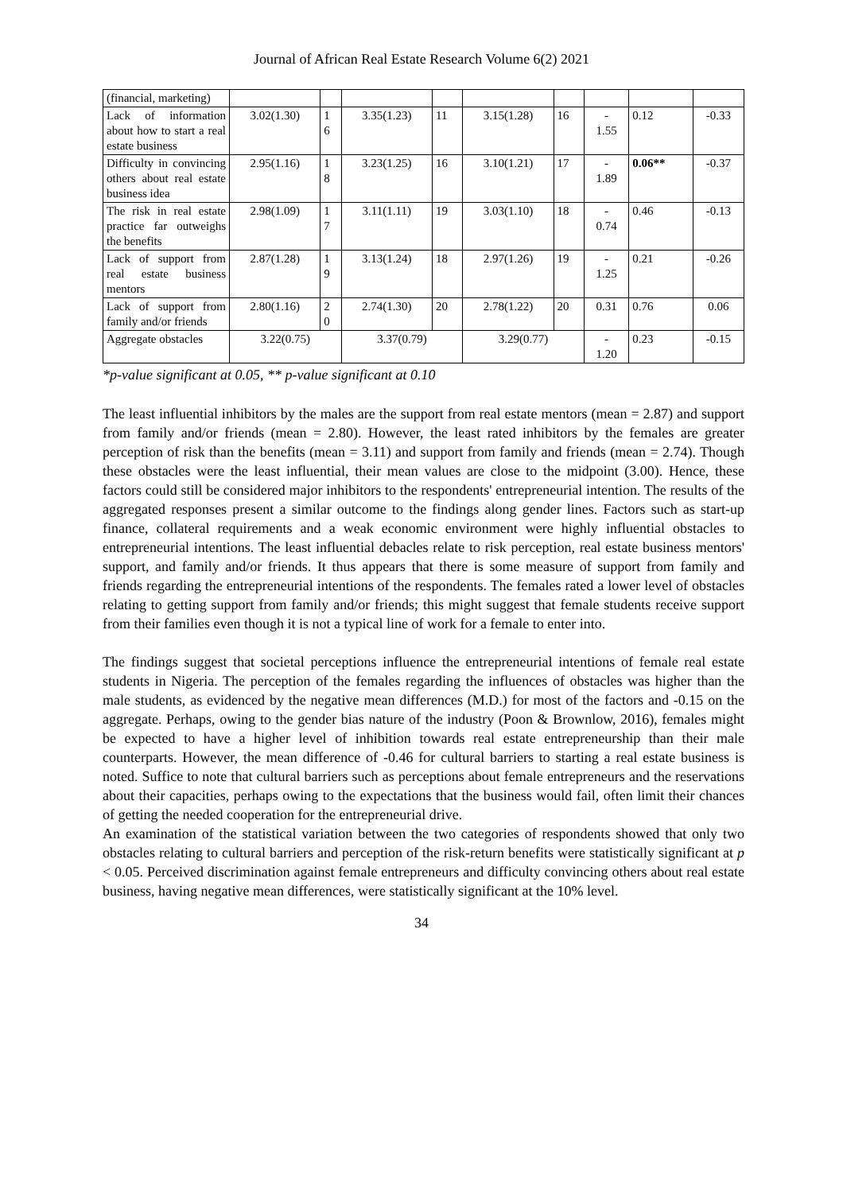Journal of African Real Estate Research Volume 6(2) 2021
| (financial, marketing) | | | | | | | | | |
| Lack of information about how to start a real estate business | 3.02(1.30) | 1 6 | 3.35(1.23) | 11 | 3.15(1.28) | 16 | - 1.55 | 0.12 | -0.33 |
| Difficulty in convincing others about real estate business idea | 2.95(1.16) | 1 8 | 3.23(1.25) | 16 | 3.10(1.21) | 17 | - 1.89 | 0.06** | -0.37 |
| The risk in real estate practice far outweighs the benefits | 2.98(1.09) | 1 7 | 3.11(1.11) | 19 | 3.03(1.10) | 18 | - 0.74 | 0.46 | -0.13 |
| Lack of support from real estate business mentors | 2.87(1.28) | 1 9 | 3.13(1.24) | 18 | 2.97(1.26) | 19 | - 1.25 | 0.21 | -0.26 |
| Lack of support from family and/or friends | 2.80(1.16) | 2 0 | 2.74(1.30) | 20 | 2.78(1.22) | 20 | 0.31 | 0.76 | 0.06 |
| Aggregate obstacles | 3.22(0.75) | | 3.37(0.79) | | 3.29(0.77) | | - 1.20 | 0.23 | -0.15 |
*p-value significant at 0.05, ** p-value significant at 0.10
The least influential inhibitors by the males are the support from real estate mentors (mean = 2.87) and support from family and/or friends (mean = 2.80). However, the least rated inhibitors by the females are greater perception of risk than the benefits (mean = 3.11) and support from family and friends (mean = 2.74). Though these obstacles were the least influential, their mean values are close to the midpoint (3.00). Hence, these factors could still be considered major inhibitors to the respondents' entrepreneurial intention. The results of the aggregated responses present a similar outcome to the findings along gender lines. Factors such as start-up finance, collateral requirements and a weak economic environment were highly influential obstacles to entrepreneurial intentions. The least influential debacles relate to risk perception, real estate business mentors' support, and family and/or friends. It thus appears that there is some measure of support from family and friends regarding the entrepreneurial intentions of the respondents. The females rated a lower level of obstacles relating to getting support from family and/or friends; this might suggest that female students receive support from their families even though it is not a typical line of work for a female to enter into.
The findings suggest that societal perceptions influence the entrepreneurial intentions of female real estate students in Nigeria. The perception of the females regarding the influences of obstacles was higher than the male students, as evidenced by the negative mean differences (M.D.) for most of the factors and -0.15 on the aggregate. Perhaps, owing to the gender bias nature of the industry (Poon & Brownlow, 2016), females might be expected to have a higher level of inhibition towards real estate entrepreneurship than their male counterparts. However, the mean difference of -0.46 for cultural barriers to starting a real estate business is noted. Suffice to note that cultural barriers such as perceptions about female entrepreneurs and the reservations about their capacities, perhaps owing to the expectations that the business would fail, often limit their chances of getting the needed cooperation for the entrepreneurial drive.
An examination of the statistical variation between the two categories of respondents showed that only two obstacles relating to cultural barriers and perception of the risk-return benefits were statistically significant at p < 0.05. Perceived discrimination against female entrepreneurs and difficulty convincing others about real estate business, having negative mean differences, were statistically significant at the 10% level.
34